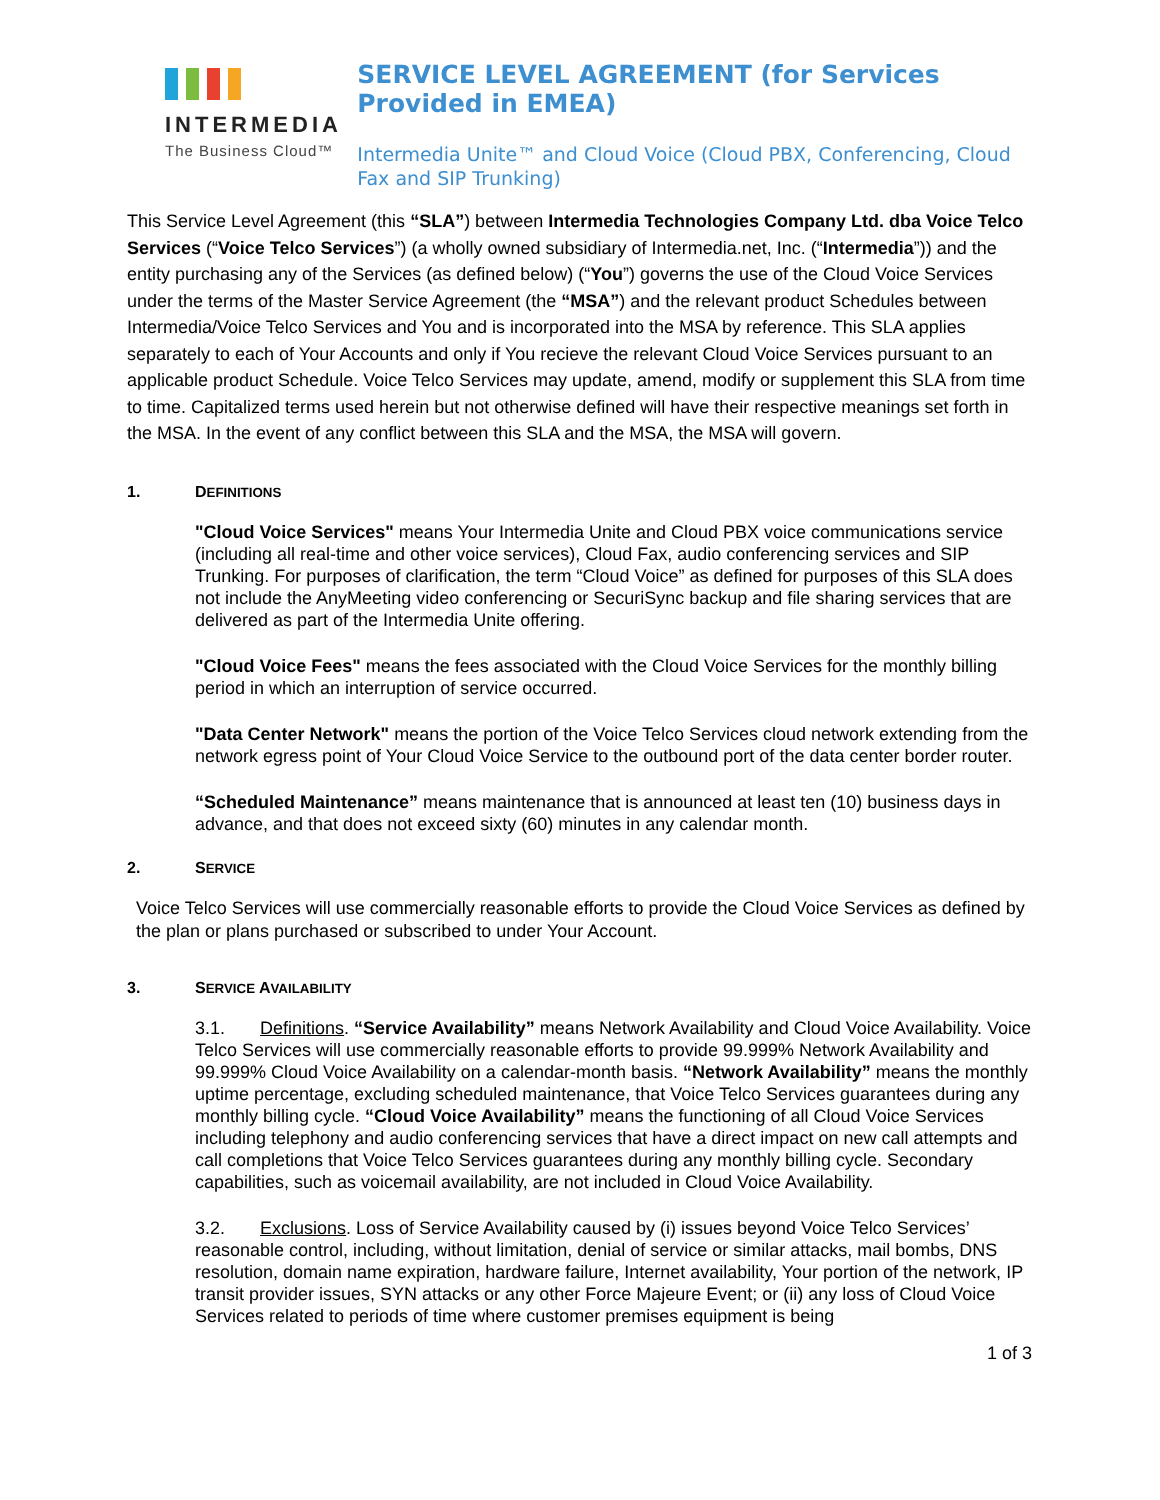INTERMEDIA
The Business Cloud™
SERVICE LEVEL AGREEMENT (for Services Provided in EMEA)
Intermedia Unite™ and Cloud Voice (Cloud PBX, Conferencing, Cloud Fax and SIP Trunking)
This Service Level Agreement (this “SLA”) between Intermedia Technologies Company Ltd. dba Voice Telco Services (“Voice Telco Services”) (a wholly owned subsidiary of Intermedia.net, Inc. (“Intermedia”)) and the entity purchasing any of the Services (as defined below) (“You”) governs the use of the Cloud Voice Services under the terms of the Master Service Agreement (the “MSA”) and the relevant product Schedules between Intermedia/Voice Telco Services and You and is incorporated into the MSA by reference. This SLA applies separately to each of Your Accounts and only if You recieve the relevant Cloud Voice Services pursuant to an applicable product Schedule. Voice Telco Services may update, amend, modify or supplement this SLA from time to time. Capitalized terms used herein but not otherwise defined will have their respective meanings set forth in the MSA. In the event of any conflict between this SLA and the MSA, the MSA will govern.
1. DEFINITIONS
"Cloud Voice Services" means Your Intermedia Unite and Cloud PBX voice communications service (including all real-time and other voice services), Cloud Fax, audio conferencing services and SIP Trunking. For purposes of clarification, the term “Cloud Voice” as defined for purposes of this SLA does not include the AnyMeeting video conferencing or SecuriSync backup and file sharing services that are delivered as part of the Intermedia Unite offering.
"Cloud Voice Fees" means the fees associated with the Cloud Voice Services for the monthly billing period in which an interruption of service occurred.
"Data Center Network" means the portion of the Voice Telco Services cloud network extending from the network egress point of Your Cloud Voice Service to the outbound port of the data center border router.
“Scheduled Maintenance” means maintenance that is announced at least ten (10) business days in advance, and that does not exceed sixty (60) minutes in any calendar month.
2. SERVICE
Voice Telco Services will use commercially reasonable efforts to provide the Cloud Voice Services as defined by the plan or plans purchased or subscribed to under Your Account.
3. SERVICE AVAILABILITY
3.1. Definitions. “Service Availability” means Network Availability and Cloud Voice Availability. Voice Telco Services will use commercially reasonable efforts to provide 99.999% Network Availability and 99.999% Cloud Voice Availability on a calendar-month basis. “Network Availability” means the monthly uptime percentage, excluding scheduled maintenance, that Voice Telco Services guarantees during any monthly billing cycle. “Cloud Voice Availability” means the functioning of all Cloud Voice Services including telephony and audio conferencing services that have a direct impact on new call attempts and call completions that Voice Telco Services guarantees during any monthly billing cycle. Secondary capabilities, such as voicemail availability, are not included in Cloud Voice Availability.
3.2. Exclusions. Loss of Service Availability caused by (i) issues beyond Voice Telco Services’ reasonable control, including, without limitation, denial of service or similar attacks, mail bombs, DNS resolution, domain name expiration, hardware failure, Internet availability, Your portion of the network, IP transit provider issues, SYN attacks or any other Force Majeure Event; or (ii) any loss of Cloud Voice Services related to periods of time where customer premises equipment is being
1 of 3